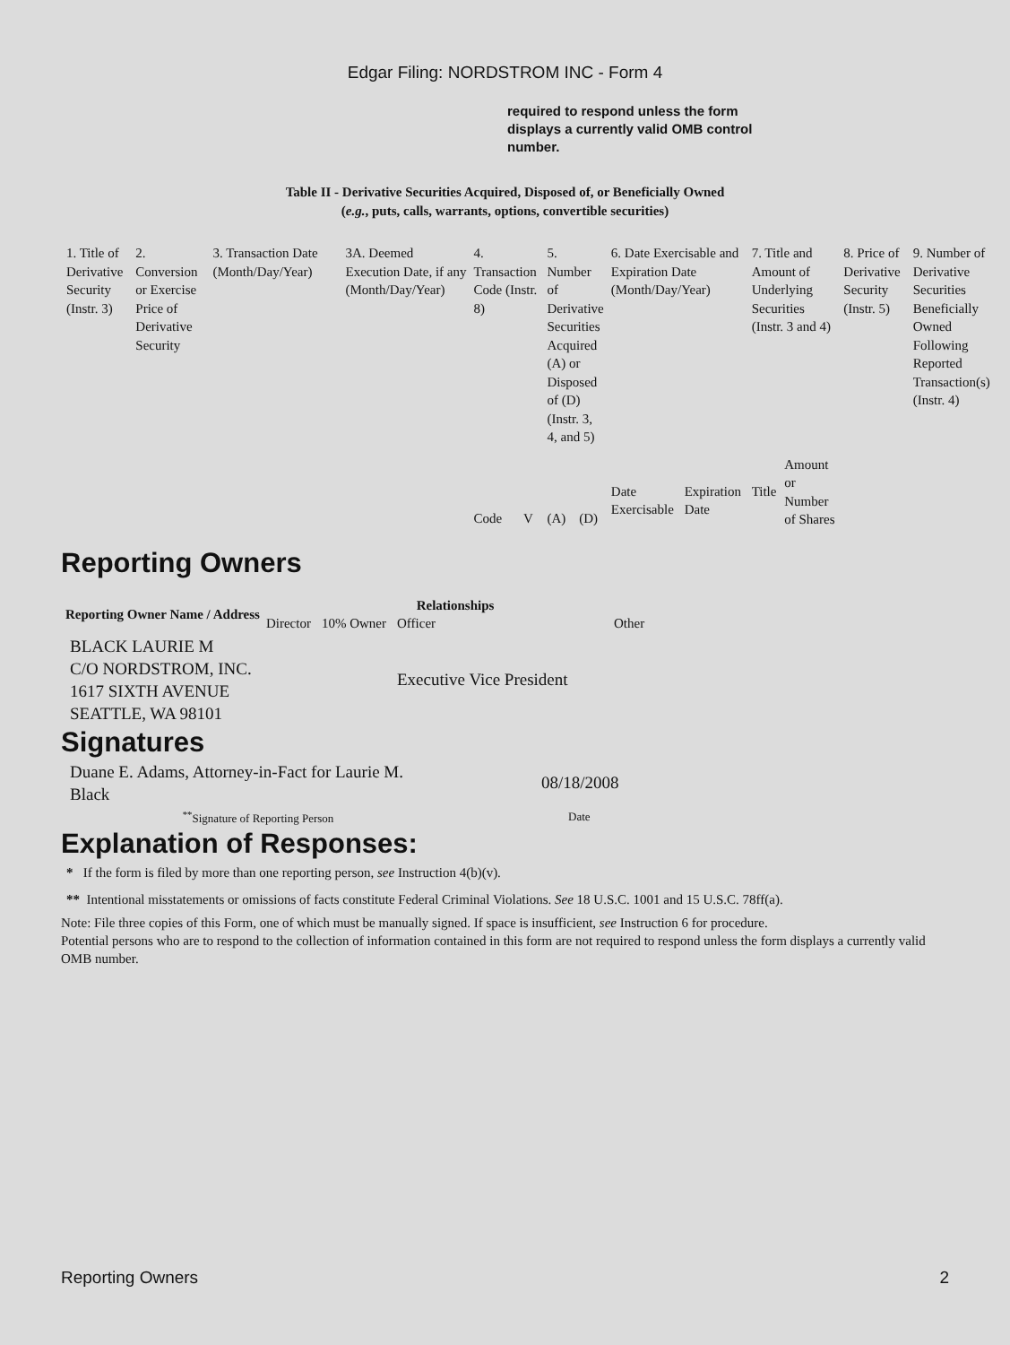Edgar Filing: NORDSTROM INC - Form 4
required to respond unless the form displays a currently valid OMB control number.
Table II - Derivative Securities Acquired, Disposed of, or Beneficially Owned
(e.g., puts, calls, warrants, options, convertible securities)
| 1. Title of Derivative Security (Instr. 3) | 2. Conversion or Exercise Price of Derivative Security | 3. Transaction Date (Month/Day/Year) | 3A. Deemed Execution Date, if any (Month/Day/Year) | 4. Transaction Code (Instr. 8) | | 5. Number of Derivative Securities Acquired (A) or Disposed of (D) (Instr. 3, 4, and 5) | | 6. Date Exercisable and Expiration Date (Month/Day/Year) | | 7. Title and Amount of Underlying Securities (Instr. 3 and 4) | | 8. Price of Derivative Security (Instr. 5) | 9. Number of Derivative Securities Beneficially Owned Following Reported Transaction(s) (Instr. 4) |
| | | | | Code | V | (A) | (D) | Date Exercisable | Expiration Date | Title | Amount or Number of Shares | | |
Reporting Owners
| Reporting Owner Name / Address | Relationships | | | |
| --- | --- | --- | --- | --- |
| | Director | 10% Owner | Officer | Other |
| BLACK LAURIE M C/O NORDSTROM, INC. 1617 SIXTH AVENUE SEATTLE, WA 98101 | | | Executive Vice President | |
Signatures
| Duane E. Adams, Attorney-in-Fact for Laurie M. Black | 08/18/2008 |
| <sup>**</sup> Signature of Reporting Person | Date |
Explanation of Responses:
* If the form is filed by more than one reporting person, see Instruction 4(b)(v).
** Intentional misstatements or omissions of facts constitute Federal Criminal Violations. See 18 U.S.C. 1001 and 15 U.S.C. 78ff(a).
Note: File three copies of this Form, one of which must be manually signed. If space is insufficient, see Instruction 6 for procedure.
Potential persons who are to respond to the collection of information contained in this form are not required to respond unless the form displays a currently valid OMB number.
Reporting Owners 2